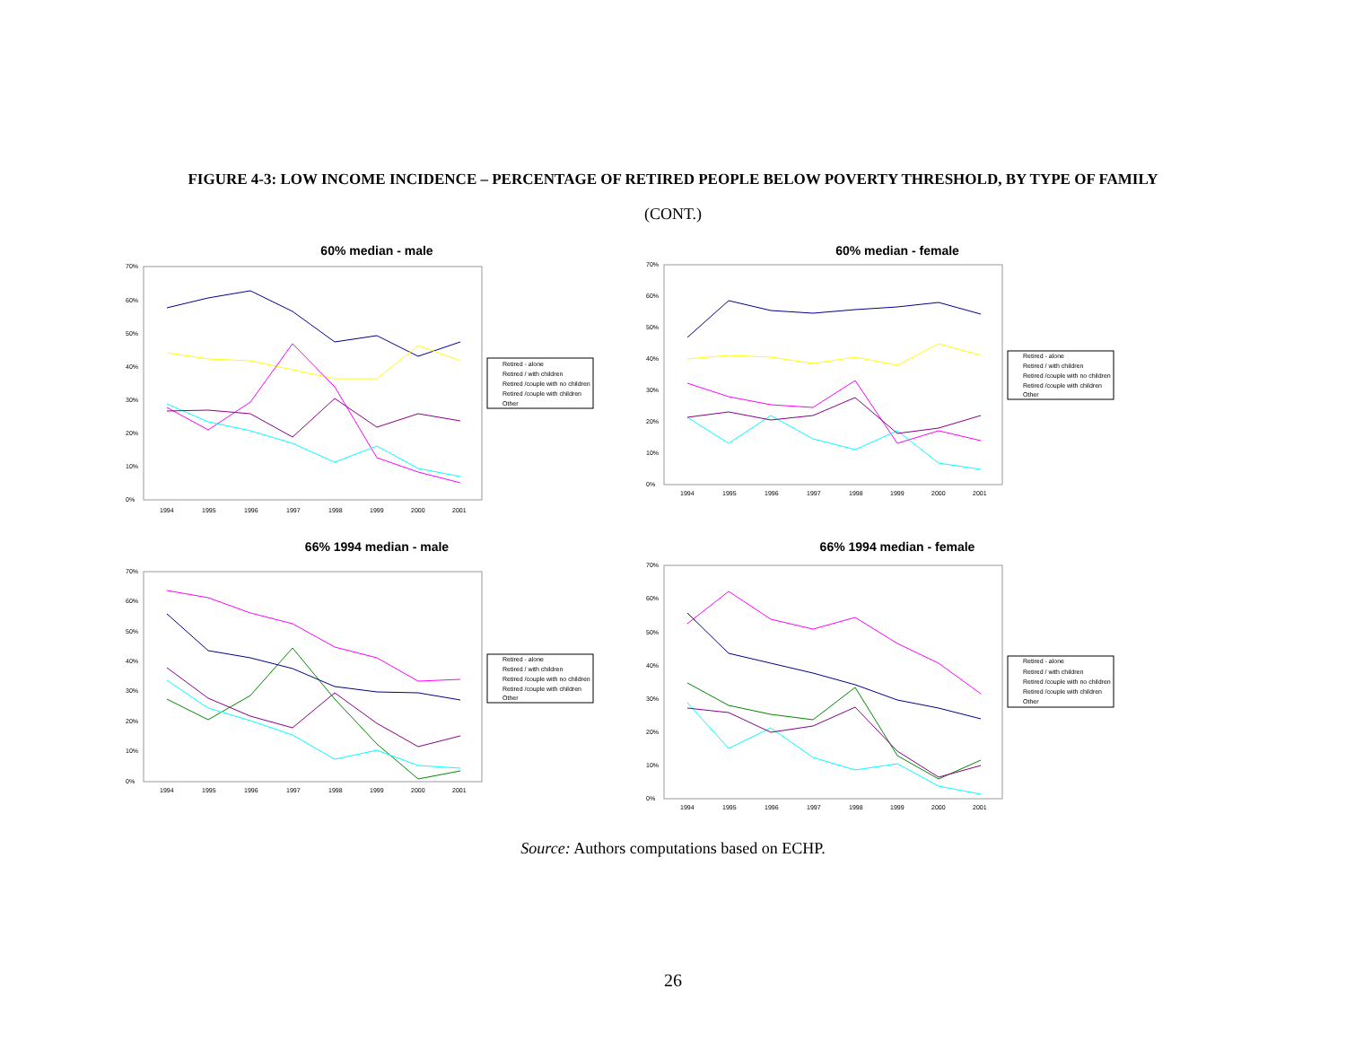FIGURE 4-3: LOW INCOME INCIDENCE – PERCENTAGE OF RETIRED PEOPLE BELOW POVERTY THRESHOLD, BY TYPE OF FAMILY
(CONT.)
60% median - male
70%
60%
50%
40%
30%
20%
10%
0%
1994
1995
1996
1997
1998
1999
2000
2001
Retired - alone
Retired / with children
Retired /couple with no children
Retired /couple with children
Other
60% median - female
70%
60%
50%
40%
30%
20%
10%
0%
1994
1995
1996
1997
1998
1999
2000
2001
Retired - alone
Retired / with children
Retired /couple with no children
Retired /couple with children
Other
66% 1994 median - male
70%
60%
50%
40%
30%
20%
10%
0%
1994
1995
1996
1997
1998
1999
2000
2001
Retired - alone
Retired / with children
Retired /couple with no children
Retired /couple with children
Other
66% 1994 median - female
70%
60%
50%
40%
30%
20%
10%
0%
1994
1995
1996
1997
1998
1999
2000
2001
Retired - alone
Retired / with children
Retired /couple with no children
Retired /couple with children
Other
Source: Authors computations based on ECHP.
26